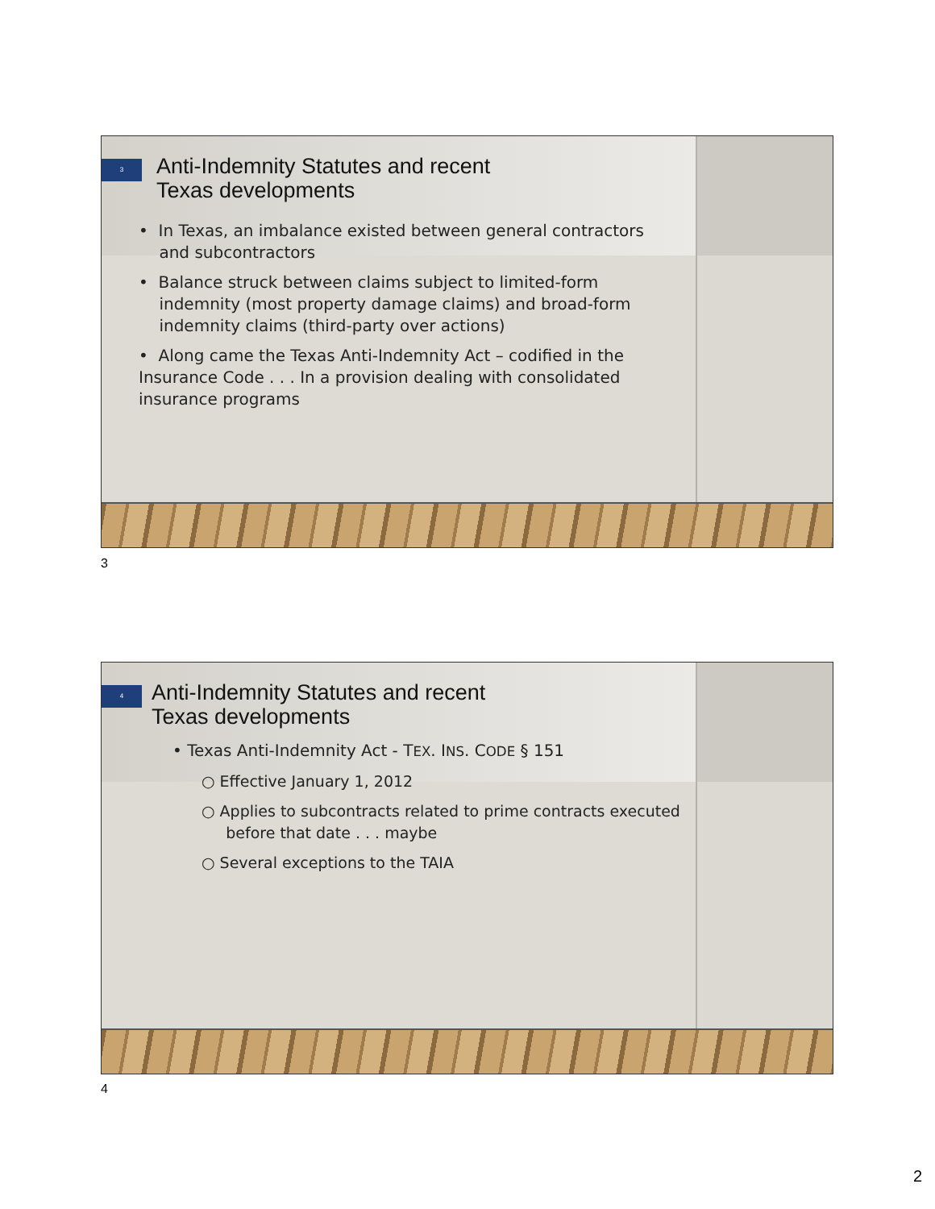3 Anti-Indemnity Statutes and recent
Texas developments
• In Texas, an imbalance existed between general contractors
and subcontractors
• Balance struck between claims subject to limited-form
indemnity (most property damage claims) and broad-form
indemnity claims (third-party over actions)
• Along came the Texas Anti-Indemnity Act – codified in the
Insurance Code . . . In a provision dealing with consolidated
insurance programs
3
4 Anti-Indemnity Statutes and recent
Texas developments
• Texas Anti-Indemnity Act - TEX. INS. CODE § 151
○ Effective January 1, 2012
○ Applies to subcontracts related to prime contracts executed
before that date . . . maybe
○ Several exceptions to the TAIA
4
2